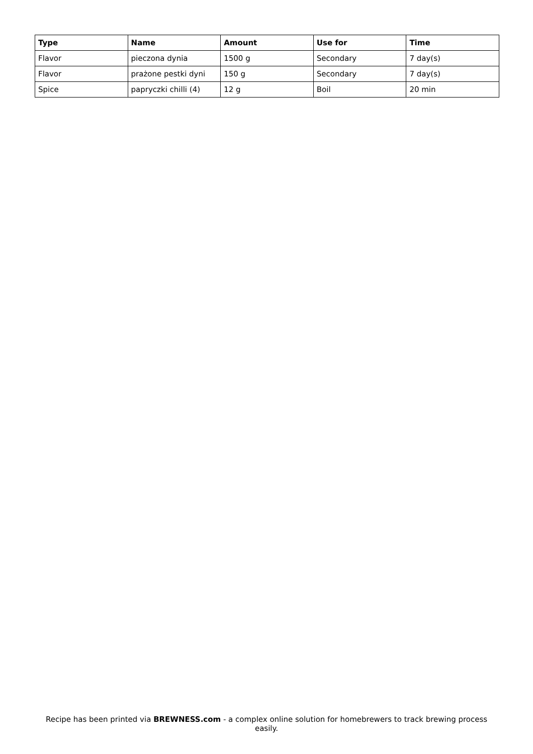| Type | Name | Amount | Use for | Time |
| --- | --- | --- | --- | --- |
| Flavor | pieczona dynia | 1500 g | Secondary | 7 day(s) |
| Flavor | prażone pestki dyni | 150 g | Secondary | 7 day(s) |
| Spice | papryczki chilli (4) | 12 g | Boil | 20 min |
Recipe has been printed via BREWNESS.com - a complex online solution for homebrewers to track brewing process easily.